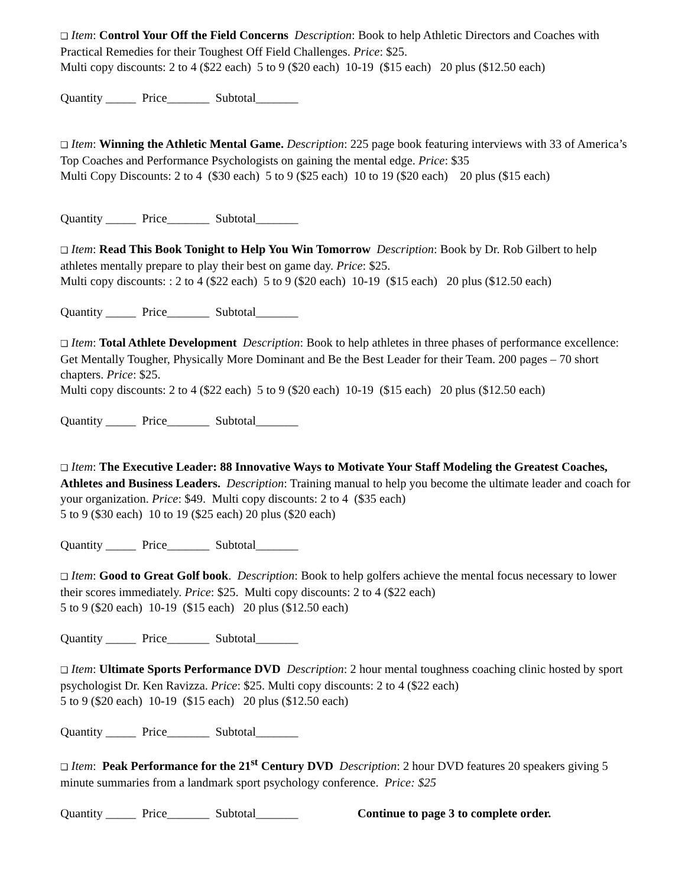❏ Item: Control Your Off the Field Concerns Description: Book to help Athletic Directors and Coaches with Practical Remedies for their Toughest Off Field Challenges. Price: $25.
Multi copy discounts: 2 to 4 ($22 each) 5 to 9 ($20 each) 10-19 ($15 each) 20 plus ($12.50 each)
Quantity _____ Price_______ Subtotal_______
❏ Item: Winning the Athletic Mental Game. Description: 225 page book featuring interviews with 33 of America’s Top Coaches and Performance Psychologists on gaining the mental edge. Price: $35
Multi Copy Discounts: 2 to 4 ($30 each) 5 to 9 ($25 each) 10 to 19 ($20 each) 20 plus ($15 each)
Quantity _____ Price_______ Subtotal_______
❏ Item: Read This Book Tonight to Help You Win Tomorrow Description: Book by Dr. Rob Gilbert to help athletes mentally prepare to play their best on game day. Price: $25.
Multi copy discounts: : 2 to 4 ($22 each) 5 to 9 ($20 each) 10-19 ($15 each) 20 plus ($12.50 each)
Quantity _____ Price_______ Subtotal_______
❏ Item: Total Athlete Development Description: Book to help athletes in three phases of performance excellence: Get Mentally Tougher, Physically More Dominant and Be the Best Leader for their Team. 200 pages – 70 short chapters. Price: $25.
Multi copy discounts: 2 to 4 ($22 each) 5 to 9 ($20 each) 10-19 ($15 each) 20 plus ($12.50 each)
Quantity _____ Price_______ Subtotal_______
❏ Item: The Executive Leader: 88 Innovative Ways to Motivate Your Staff Modeling the Greatest Coaches, Athletes and Business Leaders. Description: Training manual to help you become the ultimate leader and coach for your organization. Price: $49. Multi copy discounts: 2 to 4 ($35 each)
5 to 9 ($30 each) 10 to 19 ($25 each) 20 plus ($20 each)
Quantity _____ Price_______ Subtotal_______
❏ Item: Good to Great Golf book. Description: Book to help golfers achieve the mental focus necessary to lower their scores immediately. Price: $25. Multi copy discounts: 2 to 4 ($22 each)
5 to 9 ($20 each) 10-19 ($15 each) 20 plus ($12.50 each)
Quantity _____ Price_______ Subtotal_______
❏ Item: Ultimate Sports Performance DVD Description: 2 hour mental toughness coaching clinic hosted by sport psychologist Dr. Ken Ravizza. Price: $25. Multi copy discounts: 2 to 4 ($22 each)
5 to 9 ($20 each) 10-19 ($15 each) 20 plus ($12.50 each)
Quantity _____ Price_______ Subtotal_______
❏ Item: Peak Performance for the 21<sup>st</sup> Century DVD Description: 2 hour DVD features 20 speakers giving 5 minute summaries from a landmark sport psychology conference. Price: $25
Quantity _____ Price_______ Subtotal_______ Continue to page 3 to complete order.